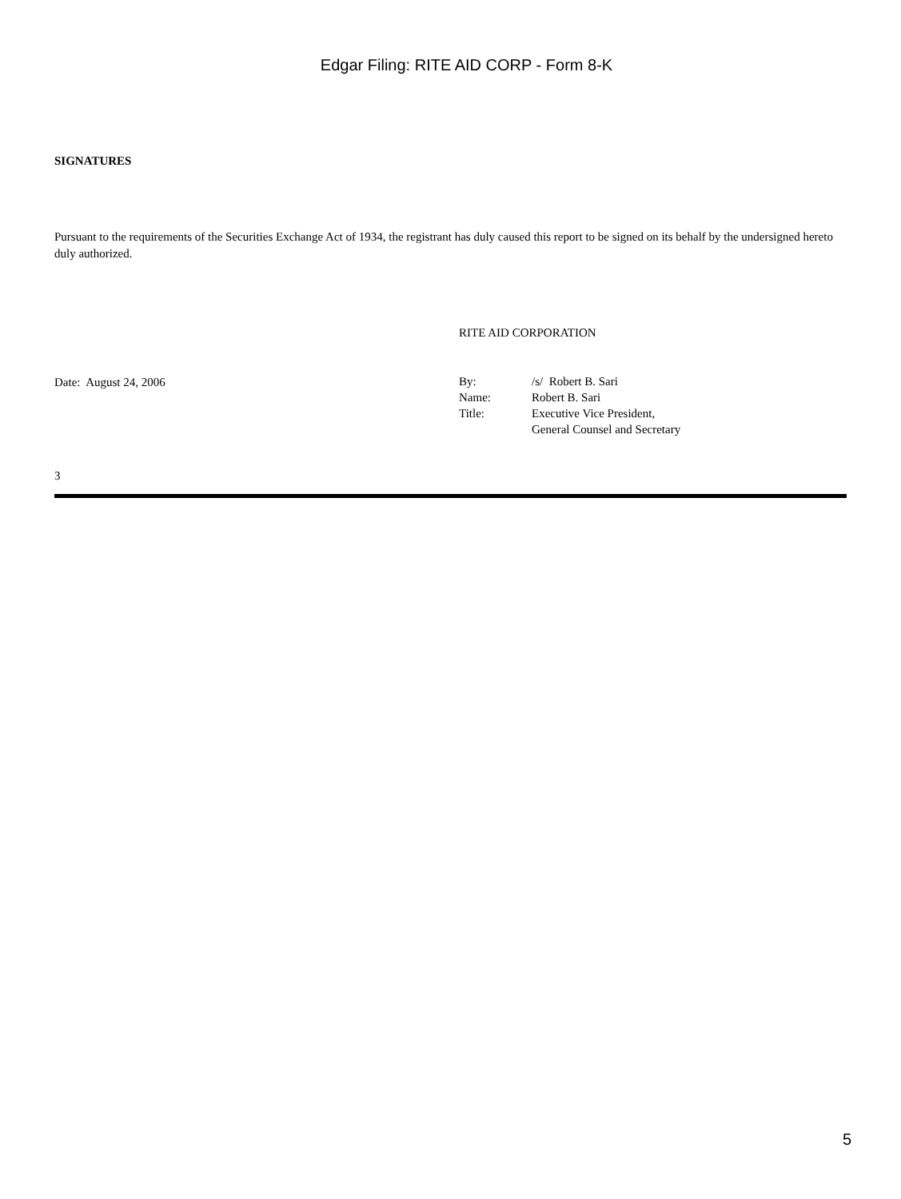Edgar Filing: RITE AID CORP - Form 8-K
SIGNATURES
Pursuant to the requirements of the Securities Exchange Act of 1934, the registrant has duly caused this report to be signed on its behalf by the undersigned hereto duly authorized.
Date: August 24, 2006
RITE AID CORPORATION
| By: | /s/ Robert B. Sari |
| Name: | Robert B. Sari |
| Title: | Executive Vice President, General Counsel and Secretary |
3
5